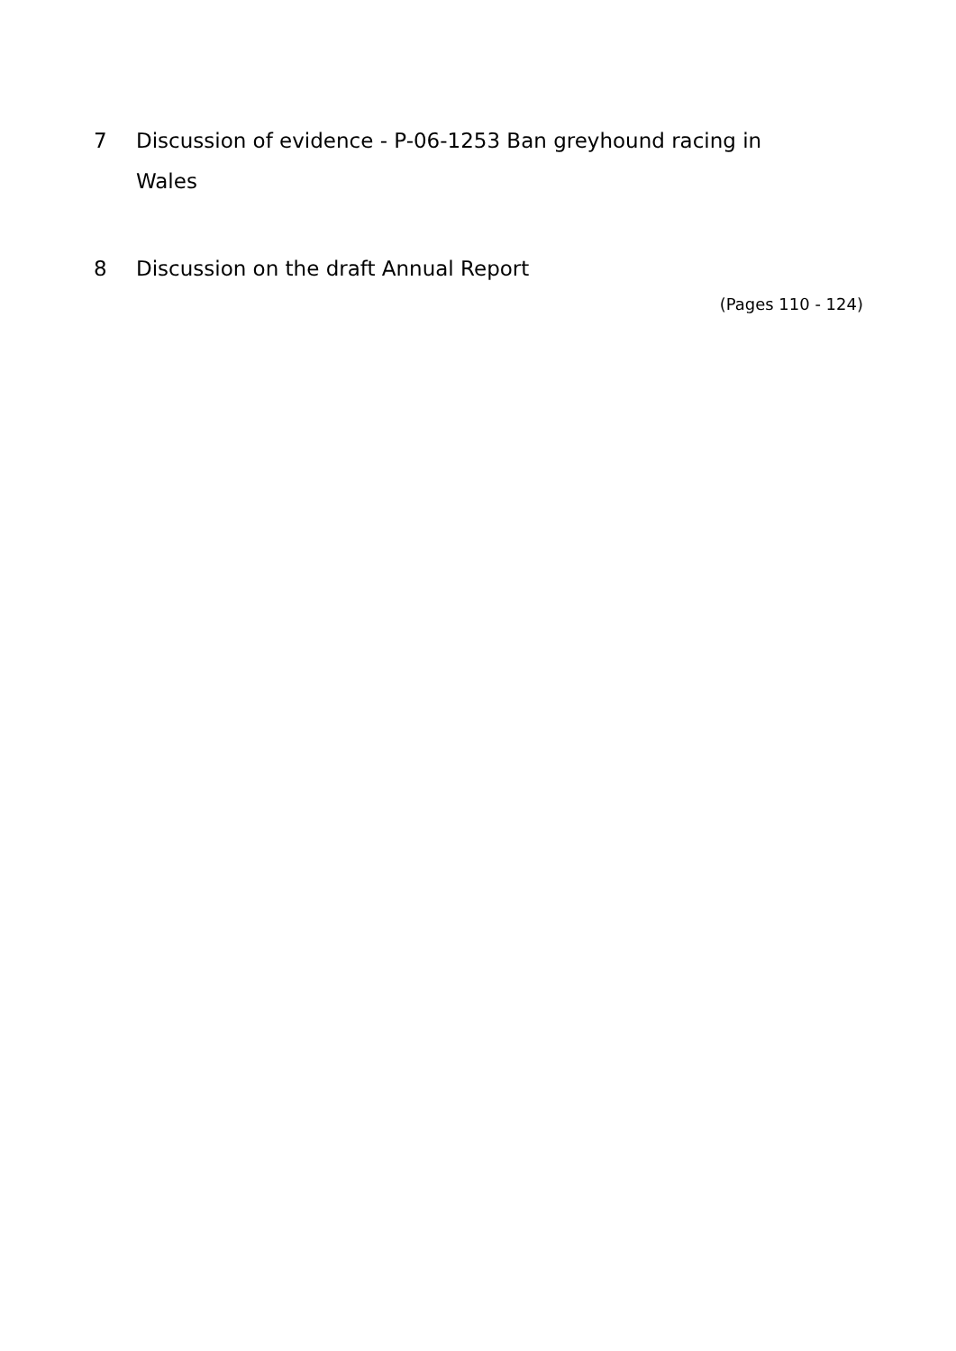7 Discussion of evidence - P-06-1253 Ban greyhound racing in Wales
8 Discussion on the draft Annual Report
(Pages 110 - 124)